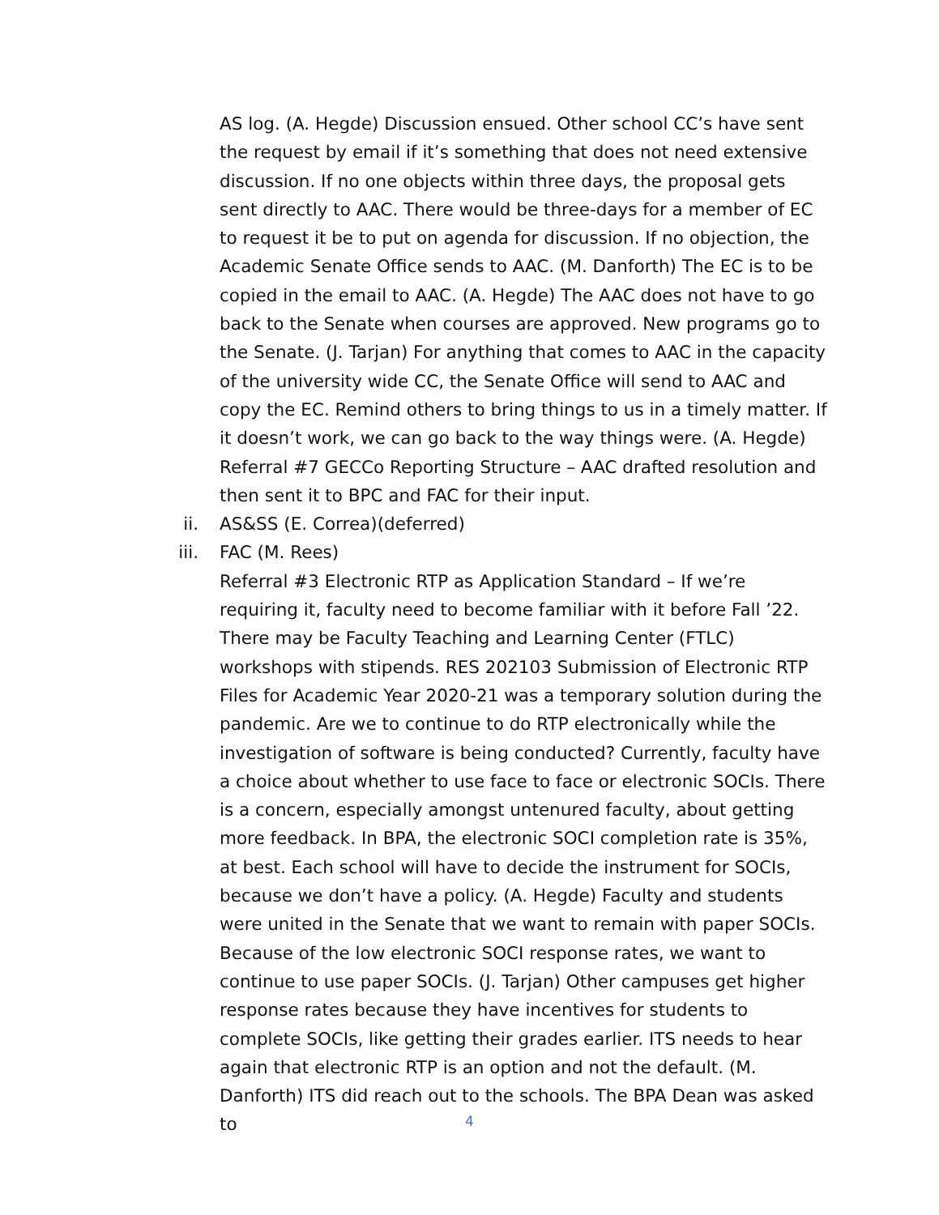AS log. (A. Hegde) Discussion ensued. Other school CC’s have sent the request by email if it’s something that does not need extensive discussion. If no one objects within three days, the proposal gets sent directly to AAC. There would be three-days for a member of EC to request it be to put on agenda for discussion. If no objection, the Academic Senate Office sends to AAC. (M. Danforth) The EC is to be copied in the email to AAC. (A. Hegde) The AAC does not have to go back to the Senate when courses are approved. New programs go to the Senate. (J. Tarjan) For anything that comes to AAC in the capacity of the university wide CC, the Senate Office will send to AAC and copy the EC. Remind others to bring things to us in a timely matter. If it doesn’t work, we can go back to the way things were. (A. Hegde)
Referral #7 GECCo Reporting Structure – AAC drafted resolution and then sent it to BPC and FAC for their input.
ii.
AS&SS (E. Correa)(deferred)
iii.
FAC (M. Rees)
Referral #3 Electronic RTP as Application Standard – If we’re requiring it, faculty need to become familiar with it before Fall ’22. There may be Faculty Teaching and Learning Center (FTLC) workshops with stipends. RES 202103 Submission of Electronic RTP Files for Academic Year 2020-21 was a temporary solution during the pandemic. Are we to continue to do RTP electronically while the investigation of software is being conducted? Currently, faculty have a choice about whether to use face to face or electronic SOCIs. There is a concern, especially amongst untenured faculty, about getting more feedback. In BPA, the electronic SOCI completion rate is 35%, at best. Each school will have to decide the instrument for SOCIs, because we don’t have a policy. (A. Hegde) Faculty and students were united in the Senate that we want to remain with paper SOCIs. Because of the low electronic SOCI response rates, we want to continue to use paper SOCIs. (J. Tarjan) Other campuses get higher response rates because they have incentives for students to complete SOCIs, like getting their grades earlier. ITS needs to hear again that electronic RTP is an option and not the default. (M. Danforth) ITS did reach out to the schools. The BPA Dean was asked to
4